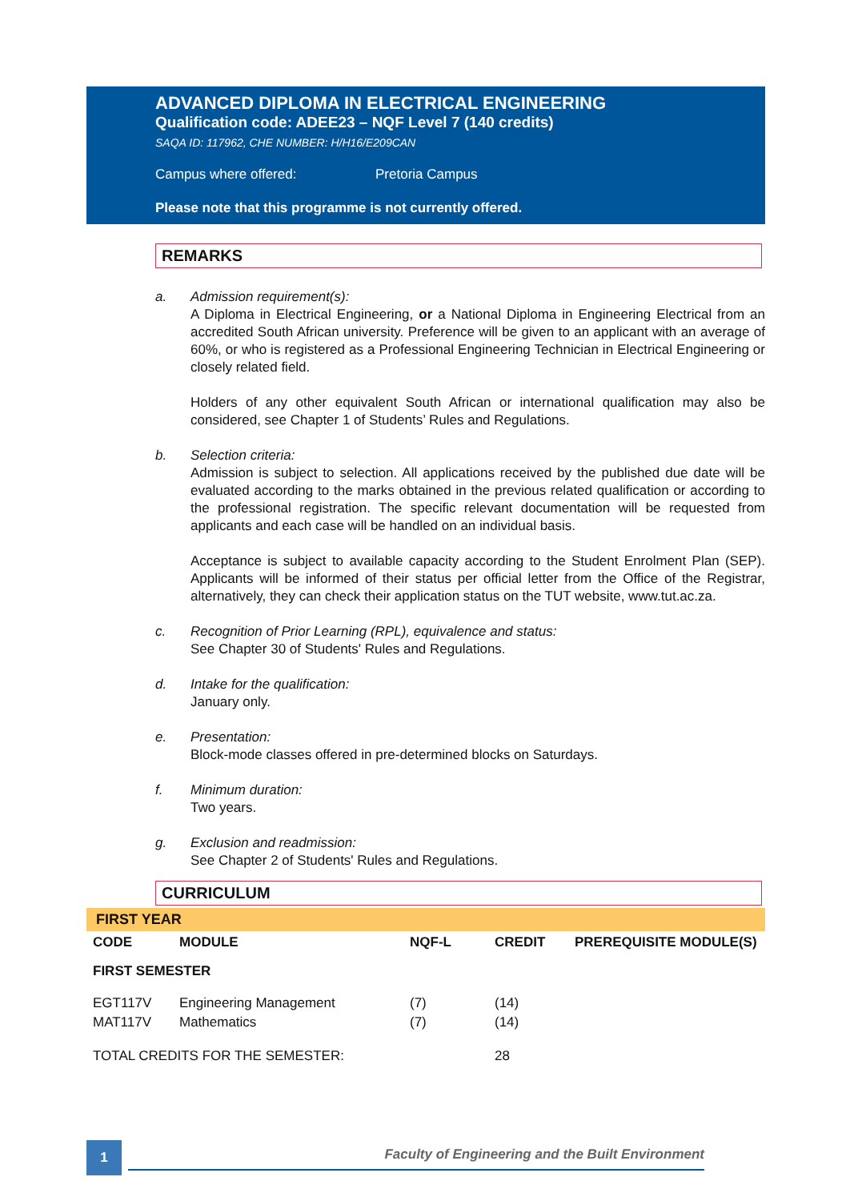ADVANCED DIPLOMA IN ELECTRICAL ENGINEERING
Qualification code: ADEE23 – NQF Level 7 (140 credits)
SAQA ID: 117962, CHE NUMBER: H/H16/E209CAN
Campus where offered: Pretoria Campus
Please note that this programme is not currently offered.
REMARKS
a. Admission requirement(s):
A Diploma in Electrical Engineering, or a National Diploma in Engineering Electrical from an accredited South African university. Preference will be given to an applicant with an average of 60%, or who is registered as a Professional Engineering Technician in Electrical Engineering or closely related field.
Holders of any other equivalent South African or international qualification may also be considered, see Chapter 1 of Students’ Rules and Regulations.
b. Selection criteria:
Admission is subject to selection. All applications received by the published due date will be evaluated according to the marks obtained in the previous related qualification or according to the professional registration. The specific relevant documentation will be requested from applicants and each case will be handled on an individual basis.
Acceptance is subject to available capacity according to the Student Enrolment Plan (SEP). Applicants will be informed of their status per official letter from the Office of the Registrar, alternatively, they can check their application status on the TUT website, www.tut.ac.za.
c. Recognition of Prior Learning (RPL), equivalence and status:
See Chapter 30 of Students' Rules and Regulations.
d. Intake for the qualification:
January only.
e. Presentation:
Block-mode classes offered in pre-determined blocks on Saturdays.
f. Minimum duration:
Two years.
g. Exclusion and readmission:
See Chapter 2 of Students' Rules and Regulations.
CURRICULUM
FIRST YEAR
| CODE | MODULE | NQF-L | CREDIT | PREREQUISITE MODULE(S) |
| --- | --- | --- | --- | --- |
| FIRST SEMESTER | | | | |
| EGT117V | Engineering Management | (7) | (14) | |
| MAT117V | Mathematics | (7) | (14) | |
| TOTAL CREDITS FOR THE SEMESTER: | | | 28 | |
1 Faculty of Engineering and the Built Environment